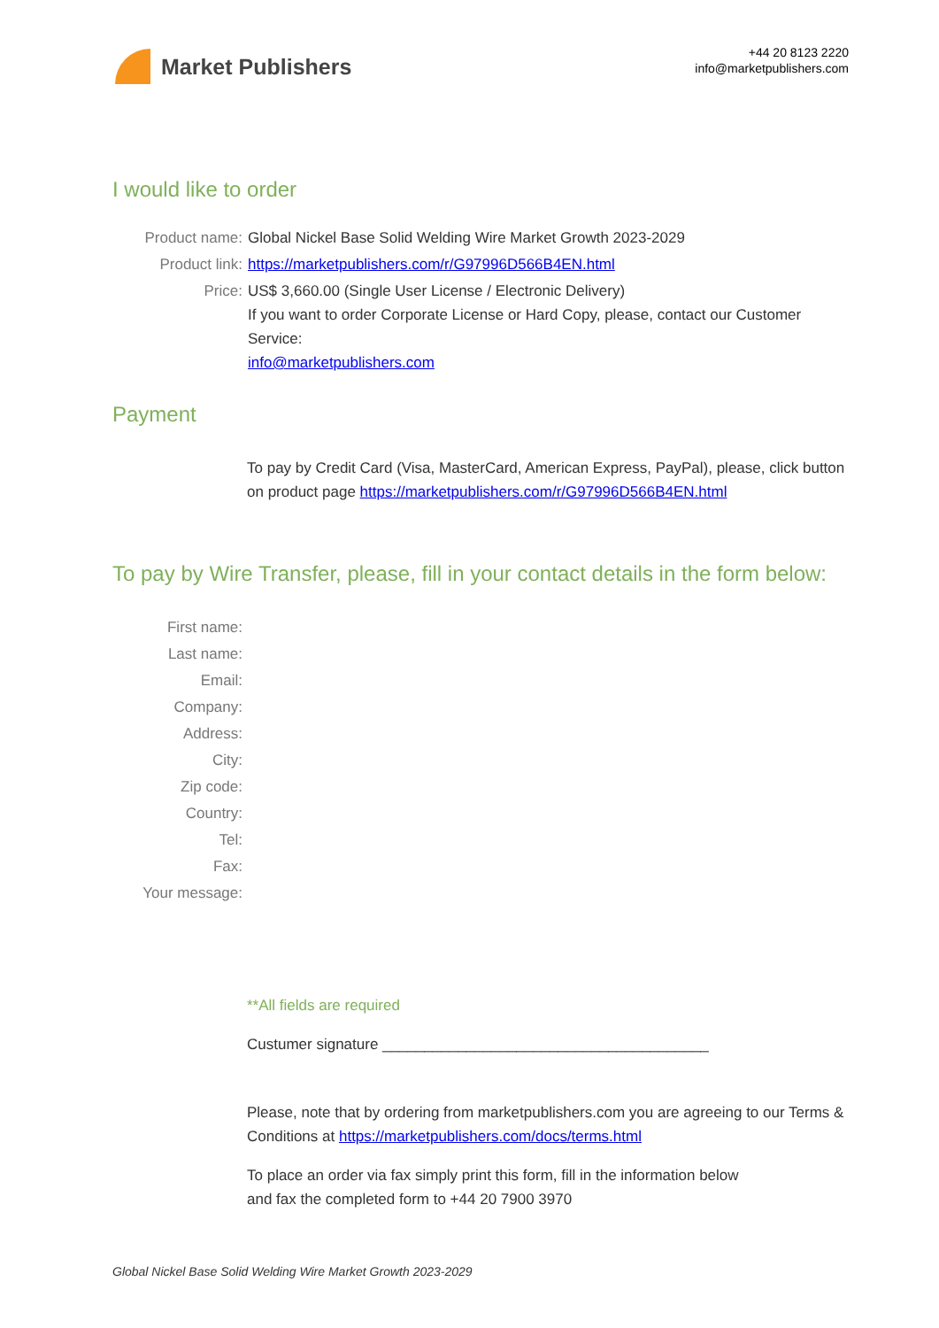Market Publishers
+44 20 8123 2220
info@marketpublishers.com
I would like to order
Product name: Global Nickel Base Solid Welding Wire Market Growth 2023-2029
Product link: https://marketpublishers.com/r/G97996D566B4EN.html
Price: US$ 3,660.00 (Single User License / Electronic Delivery)
If you want to order Corporate License or Hard Copy, please, contact our Customer Service:
info@marketpublishers.com
Payment
To pay by Credit Card (Visa, MasterCard, American Express, PayPal), please, click button on product page https://marketpublishers.com/r/G97996D566B4EN.html
To pay by Wire Transfer, please, fill in your contact details in the form below:
First name:
Last name:
Email:
Company:
Address:
City:
Zip code:
Country:
Tel:
Fax:
Your message:
**All fields are required
Custumer signature _______________________________________
Please, note that by ordering from marketpublishers.com you are agreeing to our Terms & Conditions at https://marketpublishers.com/docs/terms.html
To place an order via fax simply print this form, fill in the information below
and fax the completed form to +44 20 7900 3970
Global Nickel Base Solid Welding Wire Market Growth 2023-2029